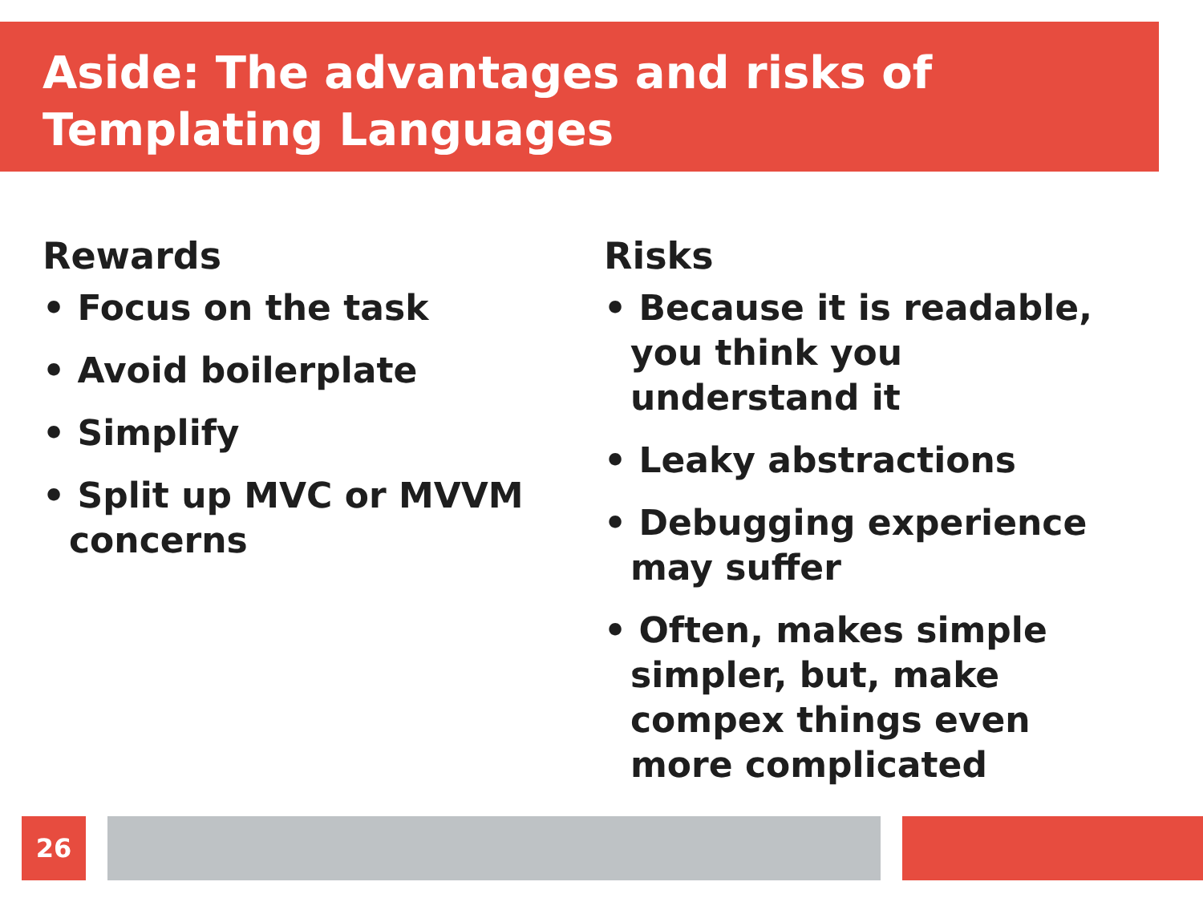Aside: The advantages and risks of Templating Languages
Rewards
• Focus on the task
• Avoid boilerplate
• Simplify
• Split up MVC or MVVM concerns
Risks
• Because it is readable, you think you understand it
• Leaky abstractions
• Debugging experience may suffer
• Often, makes simple simpler, but, make compex things even more complicated
26